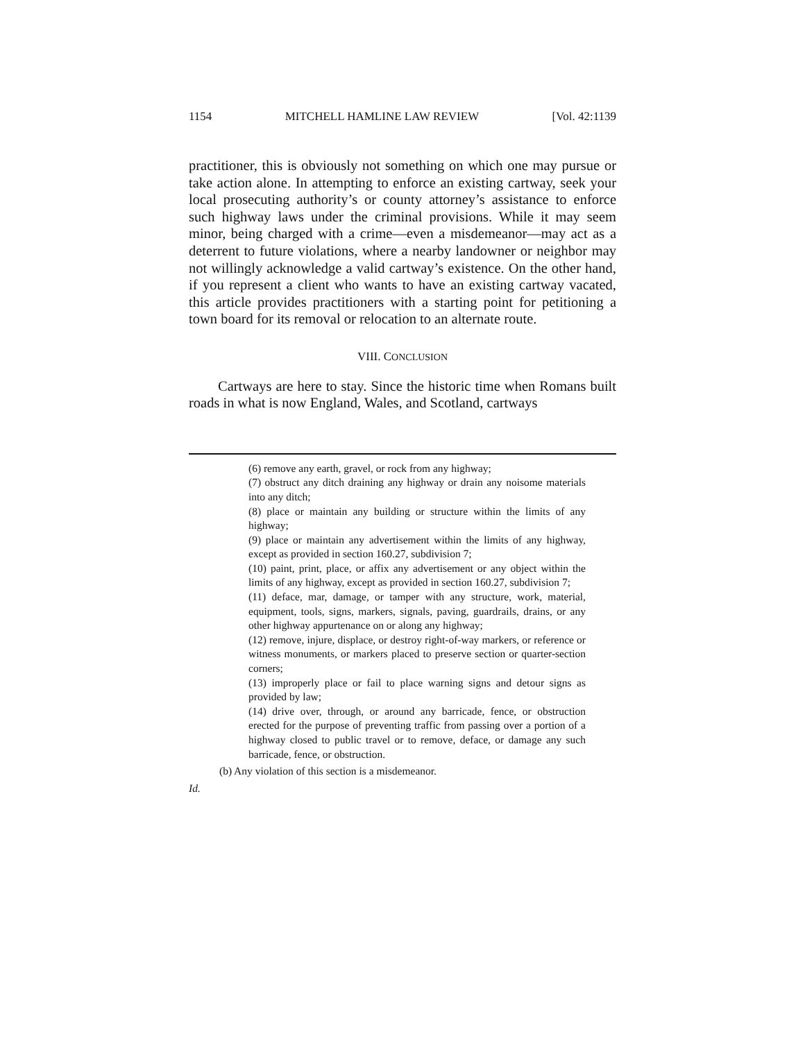1154 MITCHELL HAMLINE LAW REVIEW [Vol. 42:1139
practitioner, this is obviously not something on which one may pursue or take action alone. In attempting to enforce an existing cartway, seek your local prosecuting authority’s or county attorney’s assistance to enforce such highway laws under the criminal provisions. While it may seem minor, being charged with a crime—even a misdemeanor—may act as a deterrent to future violations, where a nearby landowner or neighbor may not willingly acknowledge a valid cartway’s existence. On the other hand, if you represent a client who wants to have an existing cartway vacated, this article provides practitioners with a starting point for petitioning a town board for its removal or relocation to an alternate route.
VIII. CONCLUSION
Cartways are here to stay. Since the historic time when Romans built roads in what is now England, Wales, and Scotland, cartways
(6) remove any earth, gravel, or rock from any highway;
(7) obstruct any ditch draining any highway or drain any noisome materials into any ditch;
(8) place or maintain any building or structure within the limits of any highway;
(9) place or maintain any advertisement within the limits of any highway, except as provided in section 160.27, subdivision 7;
(10) paint, print, place, or affix any advertisement or any object within the limits of any highway, except as provided in section 160.27, subdivision 7;
(11) deface, mar, damage, or tamper with any structure, work, material, equipment, tools, signs, markers, signals, paving, guardrails, drains, or any other highway appurtenance on or along any highway;
(12) remove, injure, displace, or destroy right-of-way markers, or reference or witness monuments, or markers placed to preserve section or quarter-section corners;
(13) improperly place or fail to place warning signs and detour signs as provided by law;
(14) drive over, through, or around any barricade, fence, or obstruction erected for the purpose of preventing traffic from passing over a portion of a highway closed to public travel or to remove, deface, or damage any such barricade, fence, or obstruction.
(b) Any violation of this section is a misdemeanor.
Id.